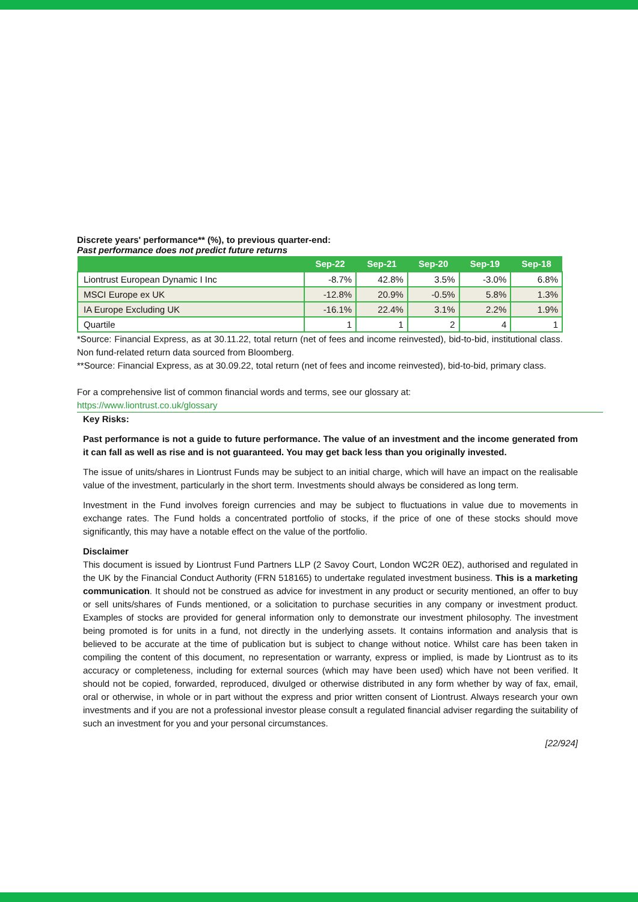Discrete years' performance** (%), to previous quarter-end:
Past performance does not predict future returns
| | Sep-22 | Sep-21 | Sep-20 | Sep-19 | Sep-18 |
| --- | --- | --- | --- | --- | --- |
| Liontrust European Dynamic I Inc | -8.7% | 42.8% | 3.5% | -3.0% | 6.8% |
| MSCI Europe ex UK | -12.8% | 20.9% | -0.5% | 5.8% | 1.3% |
| IA Europe Excluding UK | -16.1% | 22.4% | 3.1% | 2.2% | 1.9% |
| Quartile | 1 | 1 | 2 | 4 | 1 |
*Source: Financial Express, as at 30.11.22, total return (net of fees and income reinvested), bid-to-bid, institutional class. Non fund-related return data sourced from Bloomberg.
**Source: Financial Express, as at 30.09.22, total return (net of fees and income reinvested), bid-to-bid, primary class.
For a comprehensive list of common financial words and terms, see our glossary at:
https://www.liontrust.co.uk/glossary
Key Risks:
Past performance is not a guide to future performance. The value of an investment and the income generated from it can fall as well as rise and is not guaranteed. You may get back less than you originally invested.
The issue of units/shares in Liontrust Funds may be subject to an initial charge, which will have an impact on the realisable value of the investment, particularly in the short term. Investments should always be considered as long term.
Investment in the Fund involves foreign currencies and may be subject to fluctuations in value due to movements in exchange rates. The Fund holds a concentrated portfolio of stocks, if the price of one of these stocks should move significantly, this may have a notable effect on the value of the portfolio.
Disclaimer
This document is issued by Liontrust Fund Partners LLP (2 Savoy Court, London WC2R 0EZ), authorised and regulated in the UK by the Financial Conduct Authority (FRN 518165) to undertake regulated investment business. This is a marketing communication. It should not be construed as advice for investment in any product or security mentioned, an offer to buy or sell units/shares of Funds mentioned, or a solicitation to purchase securities in any company or investment product. Examples of stocks are provided for general information only to demonstrate our investment philosophy. The investment being promoted is for units in a fund, not directly in the underlying assets. It contains information and analysis that is believed to be accurate at the time of publication but is subject to change without notice. Whilst care has been taken in compiling the content of this document, no representation or warranty, express or implied, is made by Liontrust as to its accuracy or completeness, including for external sources (which may have been used) which have not been verified. It should not be copied, forwarded, reproduced, divulged or otherwise distributed in any form whether by way of fax, email, oral or otherwise, in whole or in part without the express and prior written consent of Liontrust. Always research your own investments and if you are not a professional investor please consult a regulated financial adviser regarding the suitability of such an investment for you and your personal circumstances.
[22/924]